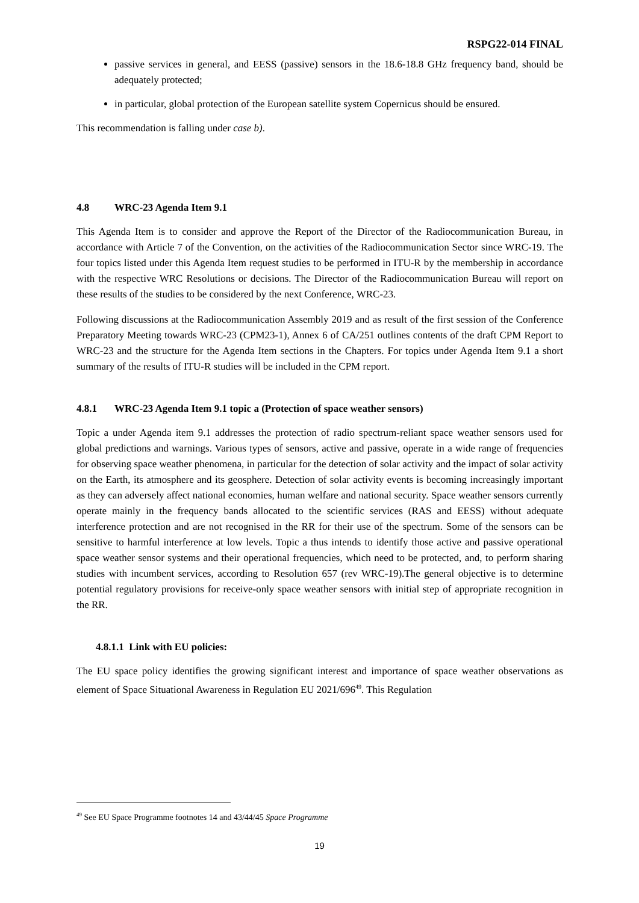RSPG22-014 FINAL
passive services in general, and EESS (passive) sensors in the 18.6-18.8 GHz frequency band, should be adequately protected;
in particular, global protection of the European satellite system Copernicus should be ensured.
This recommendation is falling under case b).
4.8 WRC-23 Agenda Item 9.1
This Agenda Item is to consider and approve the Report of the Director of the Radiocommunication Bureau, in accordance with Article 7 of the Convention, on the activities of the Radiocommunication Sector since WRC-19. The four topics listed under this Agenda Item request studies to be performed in ITU-R by the membership in accordance with the respective WRC Resolutions or decisions. The Director of the Radiocommunication Bureau will report on these results of the studies to be considered by the next Conference, WRC-23.
Following discussions at the Radiocommunication Assembly 2019 and as result of the first session of the Conference Preparatory Meeting towards WRC-23 (CPM23-1), Annex 6 of CA/251 outlines contents of the draft CPM Report to WRC-23 and the structure for the Agenda Item sections in the Chapters. For topics under Agenda Item 9.1 a short summary of the results of ITU-R studies will be included in the CPM report.
4.8.1 WRC-23 Agenda Item 9.1 topic a (Protection of space weather sensors)
Topic a under Agenda item 9.1 addresses the protection of radio spectrum-reliant space weather sensors used for global predictions and warnings. Various types of sensors, active and passive, operate in a wide range of frequencies for observing space weather phenomena, in particular for the detection of solar activity and the impact of solar activity on the Earth, its atmosphere and its geosphere. Detection of solar activity events is becoming increasingly important as they can adversely affect national economies, human welfare and national security. Space weather sensors currently operate mainly in the frequency bands allocated to the scientific services (RAS and EESS) without adequate interference protection and are not recognised in the RR for their use of the spectrum. Some of the sensors can be sensitive to harmful interference at low levels. Topic a thus intends to identify those active and passive operational space weather sensor systems and their operational frequencies, which need to be protected, and, to perform sharing studies with incumbent services, according to Resolution 657 (rev WRC-19).The general objective is to determine potential regulatory provisions for receive-only space weather sensors with initial step of appropriate recognition in the RR.
4.8.1.1 Link with EU policies:
The EU space policy identifies the growing significant interest and importance of space weather observations as element of Space Situational Awareness in Regulation EU 2021/696<sup>49</sup>. This Regulation
<sup>49</sup> See EU Space Programme footnotes 14 and 43/44/45 Space Programme
19